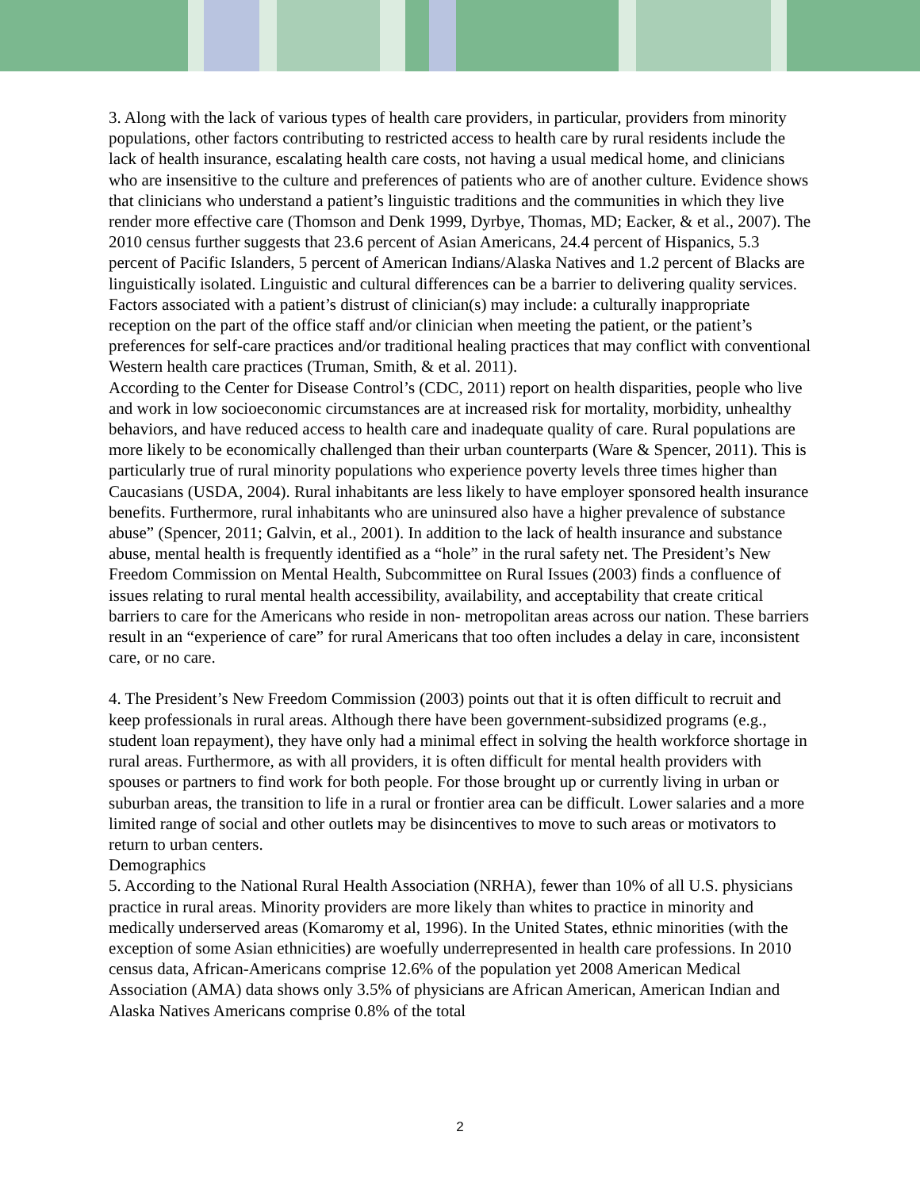3. Along with the lack of various types of health care providers, in particular, providers from minority populations, other factors contributing to restricted access to health care by rural residents include the lack of health insurance, escalating health care costs, not having a usual medical home, and clinicians who are insensitive to the culture and preferences of patients who are of another culture. Evidence shows that clinicians who understand a patient’s linguistic traditions and the communities in which they live render more effective care (Thomson and Denk 1999, Dyrbye, Thomas, MD; Eacker, & et al., 2007). The 2010 census further suggests that 23.6 percent of Asian Americans, 24.4 percent of Hispanics, 5.3 percent of Pacific Islanders, 5 percent of American Indians/Alaska Natives and 1.2 percent of Blacks are linguistically isolated. Linguistic and cultural differences can be a barrier to delivering quality services. Factors associated with a patient’s distrust of clinician(s) may include: a culturally inappropriate reception on the part of the office staff and/or clinician when meeting the patient, or the patient’s preferences for self-care practices and/or traditional healing practices that may conflict with conventional Western health care practices (Truman, Smith, & et al. 2011).
According to the Center for Disease Control’s (CDC, 2011) report on health disparities, people who live and work in low socioeconomic circumstances are at increased risk for mortality, morbidity, unhealthy behaviors, and have reduced access to health care and inadequate quality of care. Rural populations are more likely to be economically challenged than their urban counterparts (Ware & Spencer, 2011). This is particularly true of rural minority populations who experience poverty levels three times higher than Caucasians (USDA, 2004). Rural inhabitants are less likely to have employer sponsored health insurance benefits. Furthermore, rural inhabitants who are uninsured also have a higher prevalence of substance abuse” (Spencer, 2011; Galvin, et al., 2001). In addition to the lack of health insurance and substance abuse, mental health is frequently identified as a “hole” in the rural safety net. The President’s New Freedom Commission on Mental Health, Subcommittee on Rural Issues (2003) finds a confluence of issues relating to rural mental health accessibility, availability, and acceptability that create critical barriers to care for the Americans who reside in non- metropolitan areas across our nation. These barriers result in an “experience of care” for rural Americans that too often includes a delay in care, inconsistent care, or no care.
4. The President’s New Freedom Commission (2003) points out that it is often difficult to recruit and keep professionals in rural areas. Although there have been government-subsidized programs (e.g., student loan repayment), they have only had a minimal effect in solving the health workforce shortage in rural areas. Furthermore, as with all providers, it is often difficult for mental health providers with spouses or partners to find work for both people. For those brought up or currently living in urban or suburban areas, the transition to life in a rural or frontier area can be difficult. Lower salaries and a more limited range of social and other outlets may be disincentives to move to such areas or motivators to return to urban centers.
Demographics
5. According to the National Rural Health Association (NRHA), fewer than 10% of all U.S. physicians practice in rural areas. Minority providers are more likely than whites to practice in minority and medically underserved areas (Komaromy et al, 1996). In the United States, ethnic minorities (with the exception of some Asian ethnicities) are woefully underrepresented in health care professions. In 2010 census data, African-Americans comprise 12.6% of the population yet 2008 American Medical Association (AMA) data shows only 3.5% of physicians are African American, American Indian and Alaska Natives Americans comprise 0.8% of the total
2